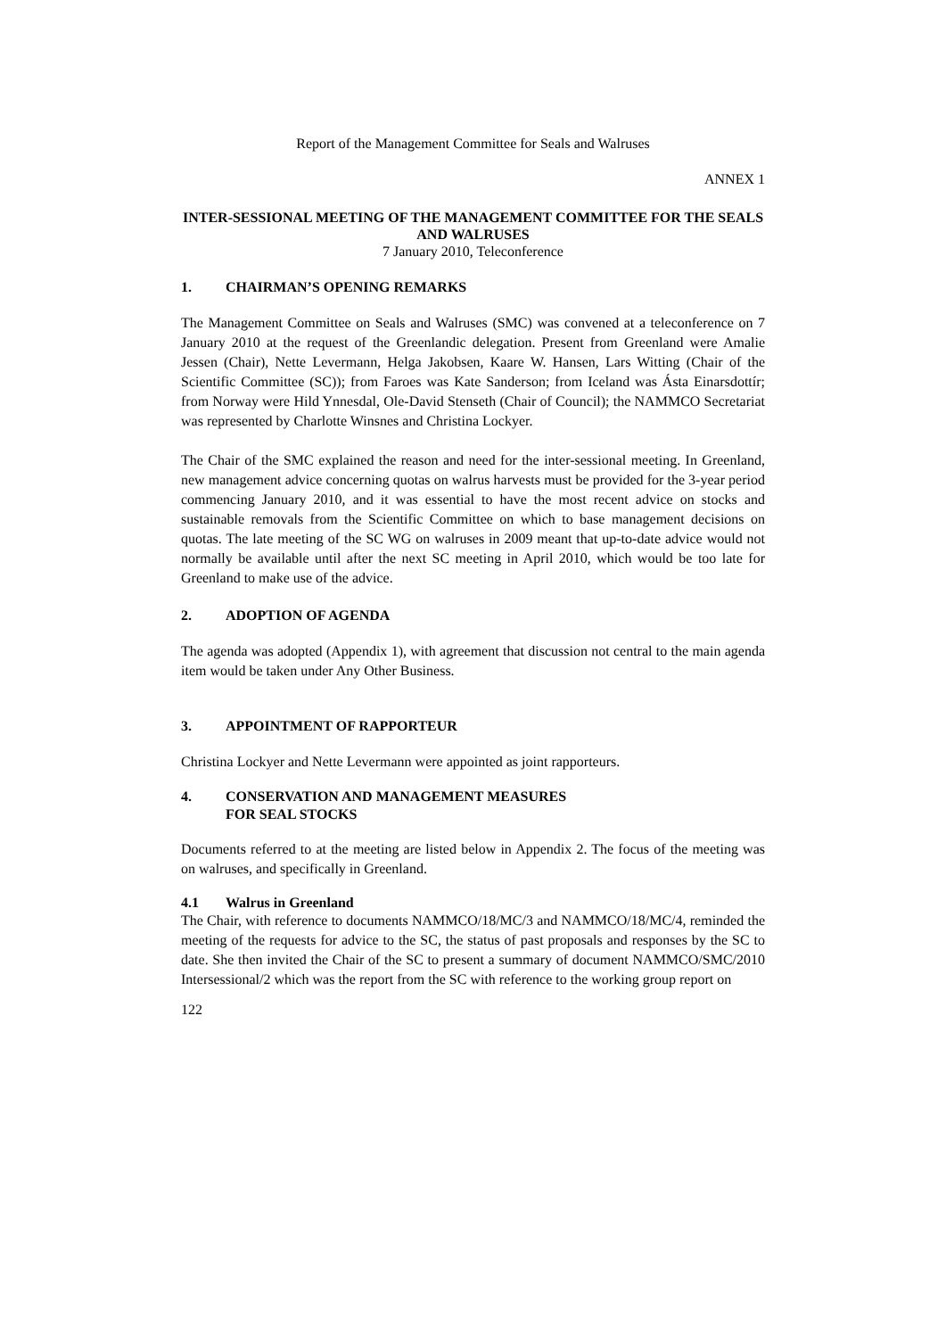Report of the Management Committee for Seals and Walruses
ANNEX 1
INTER-SESSIONAL MEETING OF THE MANAGEMENT COMMITTEE FOR THE SEALS AND WALRUSES
7 January 2010, Teleconference
1. CHAIRMAN’S OPENING REMARKS
The Management Committee on Seals and Walruses (SMC) was convened at a teleconference on 7 January 2010 at the request of the Greenlandic delegation. Present from Greenland were Amalie Jessen (Chair), Nette Levermann, Helga Jakobsen, Kaare W. Hansen, Lars Witting (Chair of the Scientific Committee (SC)); from Faroes was Kate Sanderson; from Iceland was Ásta Einarsdottír; from Norway were Hild Ynnesdal, Ole-David Stenseth (Chair of Council); the NAMMCO Secretariat was represented by Charlotte Winsnes and Christina Lockyer.
The Chair of the SMC explained the reason and need for the inter-sessional meeting. In Greenland, new management advice concerning quotas on walrus harvests must be provided for the 3-year period commencing January 2010, and it was essential to have the most recent advice on stocks and sustainable removals from the Scientific Committee on which to base management decisions on quotas. The late meeting of the SC WG on walruses in 2009 meant that up-to-date advice would not normally be available until after the next SC meeting in April 2010, which would be too late for Greenland to make use of the advice.
2. ADOPTION OF AGENDA
The agenda was adopted (Appendix 1), with agreement that discussion not central to the main agenda item would be taken under Any Other Business.
3. APPOINTMENT OF RAPPORTEUR
Christina Lockyer and Nette Levermann were appointed as joint rapporteurs.
4. CONSERVATION AND MANAGEMENT MEASURES
FOR SEAL STOCKS
Documents referred to at the meeting are listed below in Appendix 2. The focus of the meeting was on walruses, and specifically in Greenland.
4.1 Walrus in Greenland
The Chair, with reference to documents NAMMCO/18/MC/3 and NAMMCO/18/MC/4, reminded the meeting of the requests for advice to the SC, the status of past proposals and responses by the SC to date. She then invited the Chair of the SC to present a summary of document NAMMCO/SMC/2010 Intersessional/2 which was the report from the SC with reference to the working group report on
122